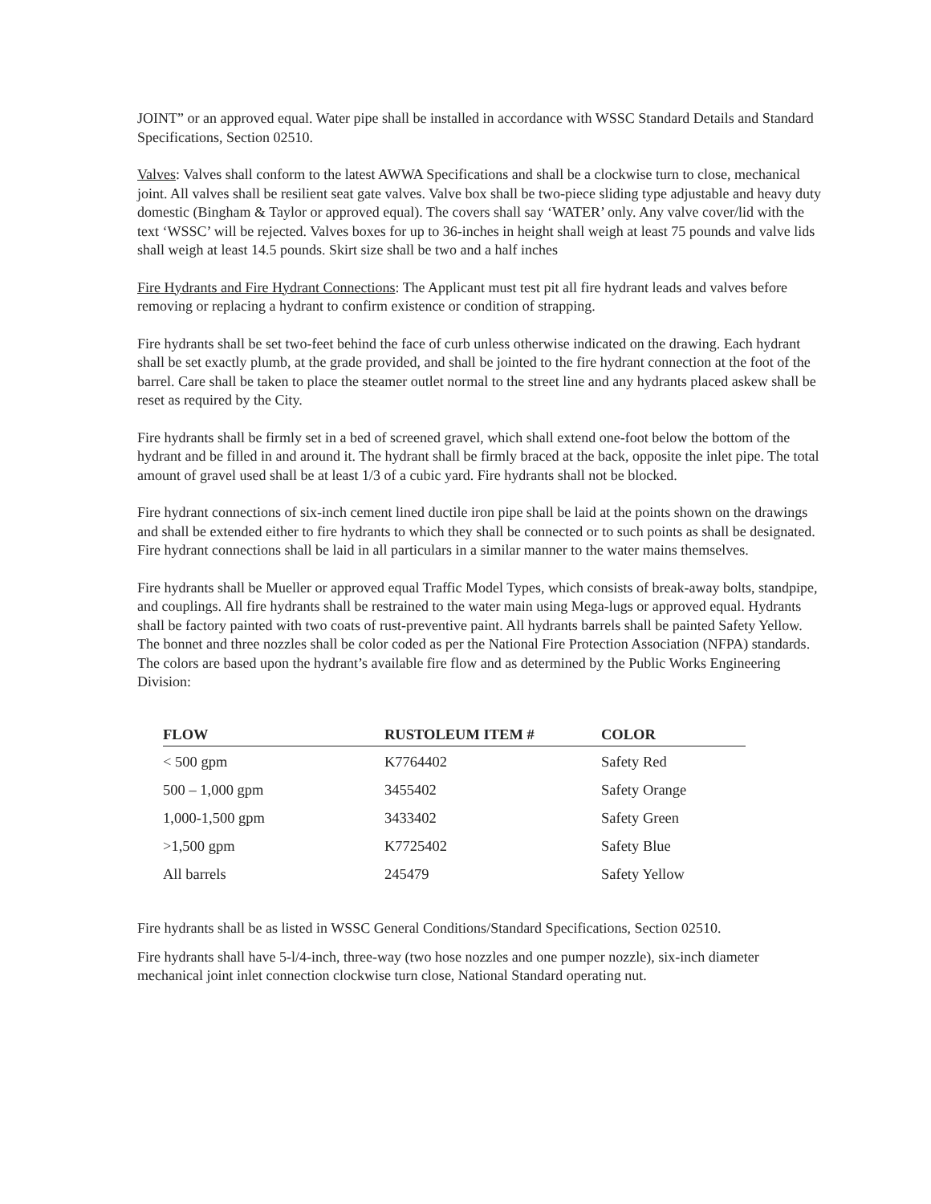JOINT” or an approved equal. Water pipe shall be installed in accordance with WSSC Standard Details and Standard Specifications, Section 02510.
Valves: Valves shall conform to the latest AWWA Specifications and shall be a clockwise turn to close, mechanical joint. All valves shall be resilient seat gate valves. Valve box shall be two-piece sliding type adjustable and heavy duty domestic (Bingham & Taylor or approved equal). The covers shall say ‘WATER’ only. Any valve cover/lid with the text ‘WSSC’ will be rejected. Valves boxes for up to 36-inches in height shall weigh at least 75 pounds and valve lids shall weigh at least 14.5 pounds. Skirt size shall be two and a half inches
Fire Hydrants and Fire Hydrant Connections: The Applicant must test pit all fire hydrant leads and valves before removing or replacing a hydrant to confirm existence or condition of strapping.
Fire hydrants shall be set two-feet behind the face of curb unless otherwise indicated on the drawing. Each hydrant shall be set exactly plumb, at the grade provided, and shall be jointed to the fire hydrant connection at the foot of the barrel. Care shall be taken to place the steamer outlet normal to the street line and any hydrants placed askew shall be reset as required by the City.
Fire hydrants shall be firmly set in a bed of screened gravel, which shall extend one-foot below the bottom of the hydrant and be filled in and around it. The hydrant shall be firmly braced at the back, opposite the inlet pipe. The total amount of gravel used shall be at least 1/3 of a cubic yard. Fire hydrants shall not be blocked.
Fire hydrant connections of six-inch cement lined ductile iron pipe shall be laid at the points shown on the drawings and shall be extended either to fire hydrants to which they shall be connected or to such points as shall be designated. Fire hydrant connections shall be laid in all particulars in a similar manner to the water mains themselves.
Fire hydrants shall be Mueller or approved equal Traffic Model Types, which consists of break-away bolts, standpipe, and couplings. All fire hydrants shall be restrained to the water main using Mega-lugs or approved equal. Hydrants shall be factory painted with two coats of rust-preventive paint. All hydrants barrels shall be painted Safety Yellow. The bonnet and three nozzles shall be color coded as per the National Fire Protection Association (NFPA) standards. The colors are based upon the hydrant’s available fire flow and as determined by the Public Works Engineering Division:
| FLOW | RUSTOLEUM ITEM # | COLOR |
| --- | --- | --- |
| < 500 gpm | K7764402 | Safety Red |
| 500 – 1,000 gpm | 3455402 | Safety Orange |
| 1,000-1,500 gpm | 3433402 | Safety Green |
| >1,500 gpm | K7725402 | Safety Blue |
| All barrels | 245479 | Safety Yellow |
Fire hydrants shall be as listed in WSSC General Conditions/Standard Specifications, Section 02510.
Fire hydrants shall have 5-l/4-inch, three-way (two hose nozzles and one pumper nozzle), six-inch diameter mechanical joint inlet connection clockwise turn close, National Standard operating nut.